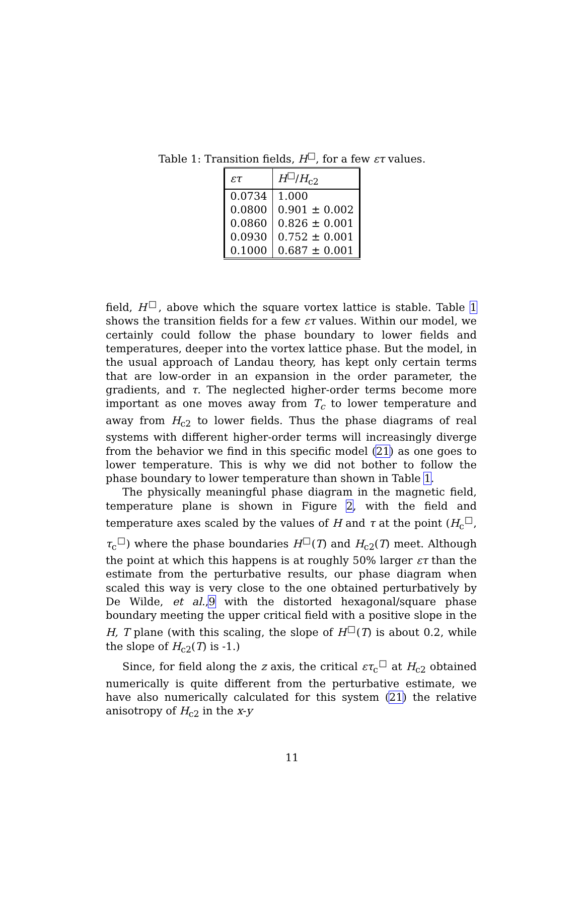Table 1: Transition fields, H<sup>□</sup>, for a few ετ values.
| ετ | H<sup>□</sup>/ H<sub>c2</sub> |
| --- | --- |
| 0.0734 | 1.000 |
| 0.0800 | 0.901 ± 0.002 |
| 0.0860 | 0.826 ± 0.001 |
| 0.0930 | 0.752 ± 0.001 |
| 0.1000 | 0.687 ± 0.001 |
field, H<sup>□</sup>, above which the square vortex lattice is stable. Table 1 shows the transition fields for a few ετ values. Within our model, we certainly could follow the phase boundary to lower fields and temperatures, deeper into the vortex lattice phase. But the model, in the usual approach of Landau theory, has kept only certain terms that are low-order in an expansion in the order parameter, the gradients, and τ. The neglected higher-order terms become more important as one moves away from T<sub>c</sub> to lower temperature and away from H<sub>c2</sub> to lower fields. Thus the phase diagrams of real systems with different higher-order terms will increasingly diverge from the behavior we find in this specific model (21) as one goes to lower temperature. This is why we did not bother to follow the phase boundary to lower temperature than shown in Table 1.
The physically meaningful phase diagram in the magnetic field, temperature plane is shown in Figure 2, with the field and temperature axes scaled by the values of H and τ at the point (H<sub>c</sub><sup>□</sup>, τ<sub>c</sub><sup>□</sup>) where the phase boundaries H<sup>□</sup>(T) and H<sub>c2</sub>(T) meet. Although the point at which this happens is at roughly 50% larger ετ than the estimate from the perturbative results, our phase diagram when scaled this way is very close to the one obtained perturbatively by De Wilde, et al.,9 with the distorted hexagonal/square phase boundary meeting the upper critical field with a positive slope in the H, T plane (with this scaling, the slope of H<sup>□</sup>(T) is about 0.2, while the slope of H<sub>c2</sub>(T) is -1.)
Since, for field along the z axis, the critical ετ<sub>c</sub><sup>□</sup> at H<sub>c2</sub> obtained numerically is quite different from the perturbative estimate, we have also numerically calculated for this system (21) the relative anisotropy of H<sub>c2</sub> in the x-y
11